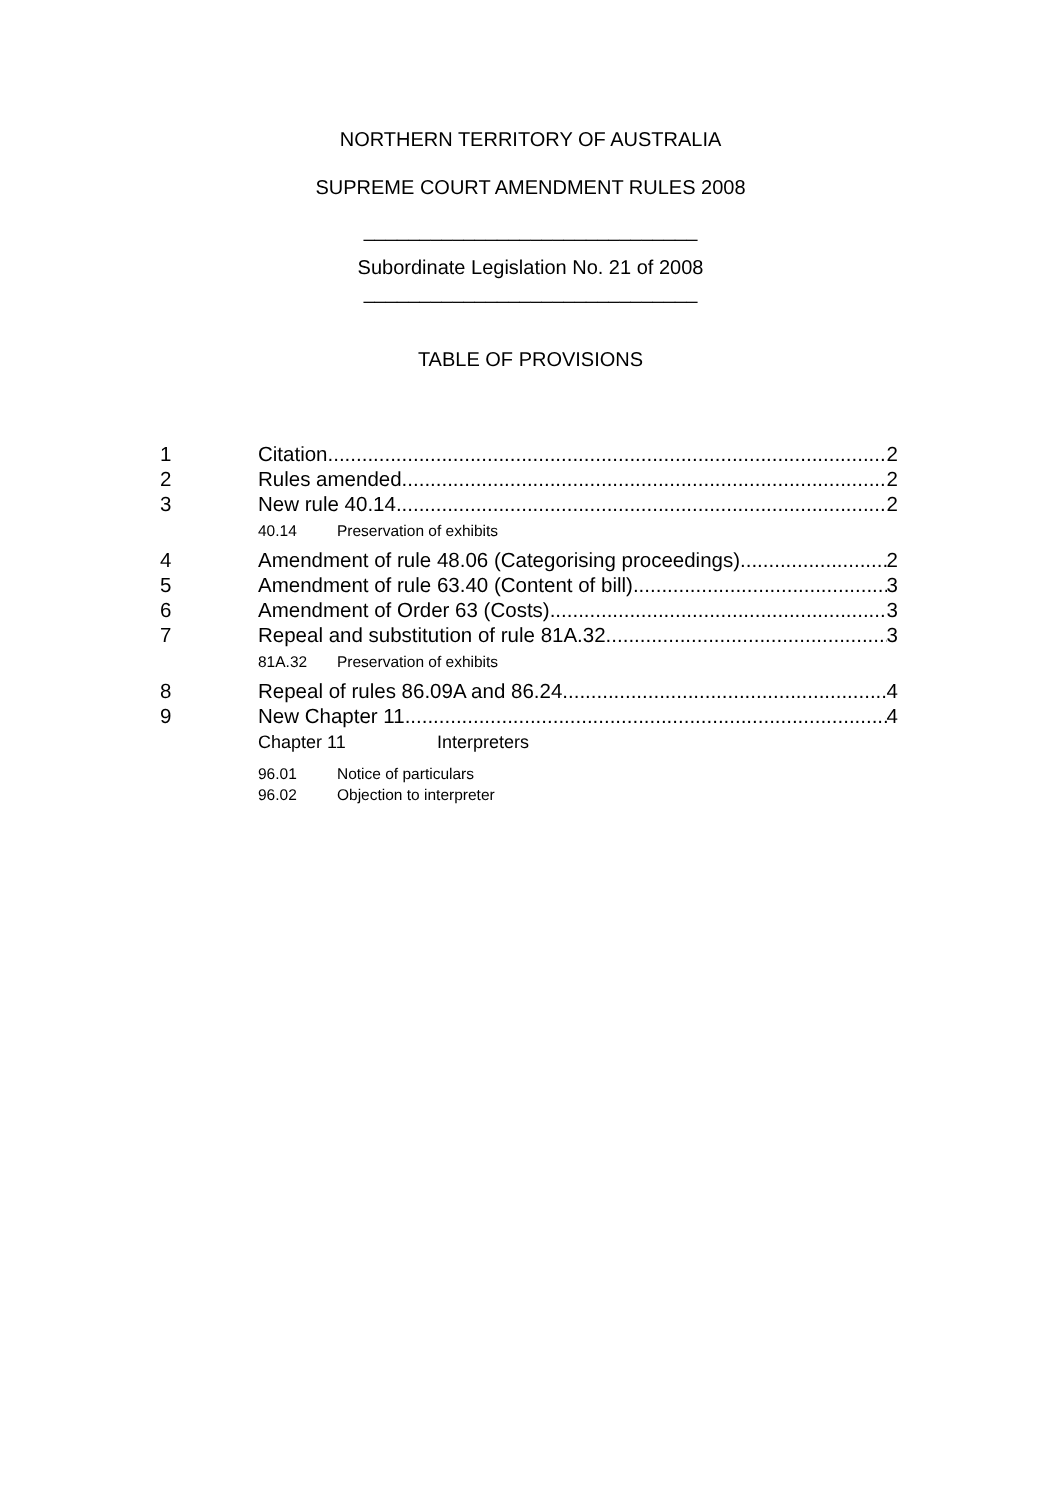NORTHERN TERRITORY OF AUSTRALIA
SUPREME COURT AMENDMENT RULES 2008
______________________________
Subordinate Legislation No. 21 of 2008
______________________________
TABLE OF PROVISIONS
1 Citation 2
2 Rules amended 2
3 New rule 40.14 2
40.14 Preservation of exhibits
4 Amendment of rule 48.06 (Categorising proceedings) 2
5 Amendment of rule 63.40 (Content of bill) 3
6 Amendment of Order 63 (Costs) 3
7 Repeal and substitution of rule 81A.32 3
81A.32 Preservation of exhibits
8 Repeal of rules 86.09A and 86.24 4
9 New Chapter 11 4
Chapter 11 Interpreters
96.01 Notice of particulars
96.02 Objection to interpreter